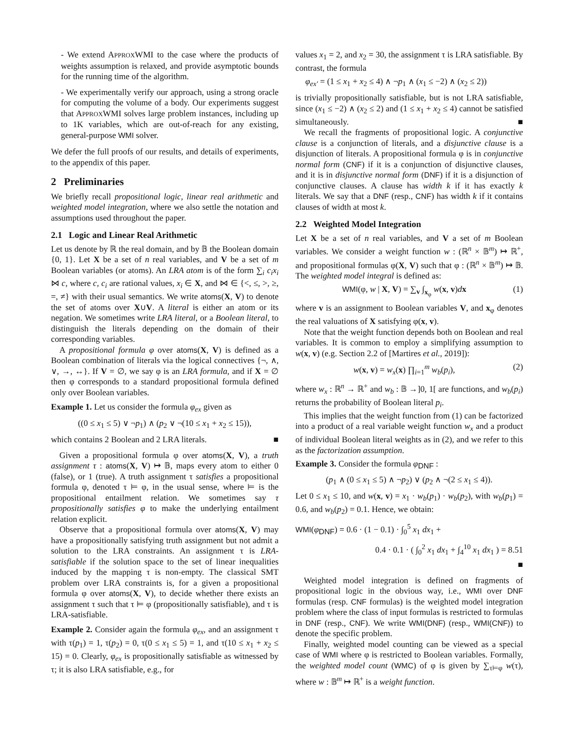- We extend APPROXWMI to the case where the products of weights assumption is relaxed, and provide asymptotic bounds for the running time of the algorithm.
- We experimentally verify our approach, using a strong oracle for computing the volume of a body. Our experiments suggest that APPROXWMI solves large problem instances, including up to 1K variables, which are out-of-reach for any existing, general-purpose WMI solver.
We defer the full proofs of our results, and details of experiments, to the appendix of this paper.
2 Preliminaries
We briefly recall propositional logic, linear real arithmetic and weighted model integration, where we also settle the notation and assumptions used throughout the paper.
2.1 Logic and Linear Real Arithmetic
Let us denote by ℝ the real domain, and by 𝔹 the Boolean domain {0, 1}. Let X be a set of n real variables, and V be a set of m Boolean variables (or atoms). An LRA atom is of the form ∑<sub>i</sub> c<sub>i</sub>x<sub>i</sub> ⋈ c, where c, c<sub>i</sub> are rational values, x<sub>i</sub> ∈ X, and ⋈ ∈ {<, ≤, >, ≥, =, ≠} with their usual semantics. We write atoms(X, V) to denote the set of atoms over X∪V. A literal is either an atom or its negation. We sometimes write LRA literal, or a Boolean literal, to distinguish the literals depending on the domain of their corresponding variables.
A propositional formula φ over atoms(X, V) is defined as a Boolean combination of literals via the logical connectives {¬, ∧, ∨, →, ↔}. If V = ∅, we say φ is an LRA formula, and if X = ∅ then φ corresponds to a standard propositional formula defined only over Boolean variables.
Example 1. Let us consider the formula φ<sub>ex</sub> given as
((0 ≤ x<sub>1</sub> ≤ 5) ∨ ¬p<sub>1</sub>) ∧ (p<sub>2</sub> ∨ ¬(10 ≤ x<sub>1</sub> + x<sub>2</sub> ≤ 15)),
which contains 2 Boolean and 2 LRA literals. ■
Given a propositional formula φ over atoms(X, V), a truth assignment τ : atoms(X, V) ↦ 𝔹, maps every atom to either 0 (false), or 1 (true). A truth assignment τ satisfies a propositional formula φ, denoted τ ⊨ φ, in the usual sense, where ⊨ is the propositional entailment relation. We sometimes say τ propositionally satisfies φ to make the underlying entailment relation explicit.
Observe that a propositional formula over atoms(X, V) may have a propositionally satisfying truth assignment but not admit a solution to the LRA constraints. An assignment τ is LRA-satisfiable if the solution space to the set of linear inequalities induced by the mapping τ is non-empty. The classical SMT problem over LRA constraints is, for a given a propositional formula φ over atoms(X, V), to decide whether there exists an assignment τ such that τ ⊨ φ (propositionally satisfiable), and τ is LRA-satisfiable.
Example 2. Consider again the formula φ<sub>ex</sub>, and an assignment τ with τ(p<sub>1</sub>) = 1, τ(p<sub>2</sub>) = 0, τ(0 ≤ x<sub>1</sub> ≤ 5) = 1, and τ(10 ≤ x<sub>1</sub> + x<sub>2</sub> ≤ 15) = 0. Clearly, φ<sub>ex</sub> is propositionally satisfiable as witnessed by τ; it is also LRA satisfiable, e.g., for
values x<sub>1</sub> = 2, and x<sub>2</sub> = 30, the assignment τ is LRA satisfiable. By contrast, the formula
φ<sub>ex′</sub> = (1 ≤ x<sub>1</sub> + x<sub>2</sub> ≤ 4) ∧ ¬p<sub>1</sub> ∧ (x<sub>1</sub> ≤ −2) ∧ (x<sub>2</sub> ≤ 2))
is trivially propositionally satisfiable, but is not LRA satisfiable, since (x<sub>1</sub> ≤ −2) ∧ (x<sub>2</sub> ≤ 2) and (1 ≤ x<sub>1</sub> + x<sub>2</sub> ≤ 4) cannot be satisfied simultaneously. ■
We recall the fragments of propositional logic. A conjunctive clause is a conjunction of literals, and a disjunctive clause is a disjunction of literals. A propositional formula φ is in conjunctive normal form (CNF) if it is a conjunction of disjunctive clauses, and it is in disjunctive normal form (DNF) if it is a disjunction of conjunctive clauses. A clause has width k if it has exactly k literals. We say that a DNF (resp., CNF) has width k if it contains clauses of width at most k.
2.2 Weighted Model Integration
Let X be a set of n real variables, and V a set of m Boolean variables. We consider a weight function w : (ℝ<sup>n</sup> × 𝔹<sup>m</sup>) ↦ ℝ<sup>+</sup>, and propositional formulas φ(X, V) such that φ : (ℝ<sup>n</sup> × 𝔹<sup>m</sup>) ↦ 𝔹. The weighted model integral is defined as:
WMI(φ, w | X, V) = ∑<sub>v</sub> ∫<sub>x<sub>φ</sub></sub> w(x, v)dx (1)
where v is an assignment to Boolean variables V, and x<sub>φ</sub> denotes the real valuations of X satisfying φ(x, v).
Note that the weight function depends both on Boolean and real variables. It is common to employ a simplifying assumption to w(x, v) (e.g. Section 2.2 of [Martires et al., 2019]):
w(x, v) = w<sub>x</sub>(x) ∏<sub>i=1</sub><sup>m</sup> w<sub>b</sub>(p<sub>i</sub>), (2)
where w<sub>x</sub> : ℝ<sup>n</sup> → ℝ<sup>+</sup> and w<sub>b</sub> : 𝔹 →]0, 1[ are functions, and w<sub>b</sub>(p<sub>i</sub>) returns the probability of Boolean literal p<sub>i</sub>.
This implies that the weight function from (1) can be factorized into a product of a real variable weight function w<sub>x</sub> and a product of individual Boolean literal weights as in (2), and we refer to this as the factorization assumption.
Example 3. Consider the formula φ<sub>DNF</sub> :
(p<sub>1</sub> ∧ (0 ≤ x<sub>1</sub> ≤ 5) ∧ ¬p<sub>2</sub>) ∨ (p<sub>2</sub> ∧ ¬(2 ≤ x<sub>1</sub> ≤ 4)).
Let 0 ≤ x<sub>1</sub> ≤ 10, and w(x, v) = x<sub>1</sub> · w<sub>b</sub>(p<sub>1</sub>) · w<sub>b</sub>(p<sub>2</sub>), with w<sub>b</sub>(p<sub>1</sub>) = 0.6, and w<sub>b</sub>(p<sub>2</sub>) = 0.1. Hence, we obtain:
WMI(φ<sub>DNF</sub>) = 0.6 · (1 − 0.1) · ∫<sub>0</sub><sup>5</sup> x<sub>1</sub> dx<sub>1</sub> +
0.4 · 0.1 · ( ∫<sub>0</sub><sup>2</sup> x<sub>1</sub> dx<sub>1</sub> + ∫<sub>4</sub><sup>10</sup> x<sub>1</sub> dx<sub>1</sub> ) = 8.51
■
Weighted model integration is defined on fragments of propositional logic in the obvious way, i.e., WMI over DNF formulas (resp. CNF formulas) is the weighted model integration problem where the class of input formulas is restricted to formulas in DNF (resp., CNF). We write WMI(DNF) (resp., WMI(CNF)) to denote the specific problem.
Finally, weighted model counting can be viewed as a special case of WMI where φ is restricted to Boolean variables. Formally, the weighted model count (WMC) of φ is given by ∑<sub>τ⊨φ</sub> w(τ), where w : 𝔹<sup>m</sup> ↦ ℝ<sup>+</sup> is a weight function.